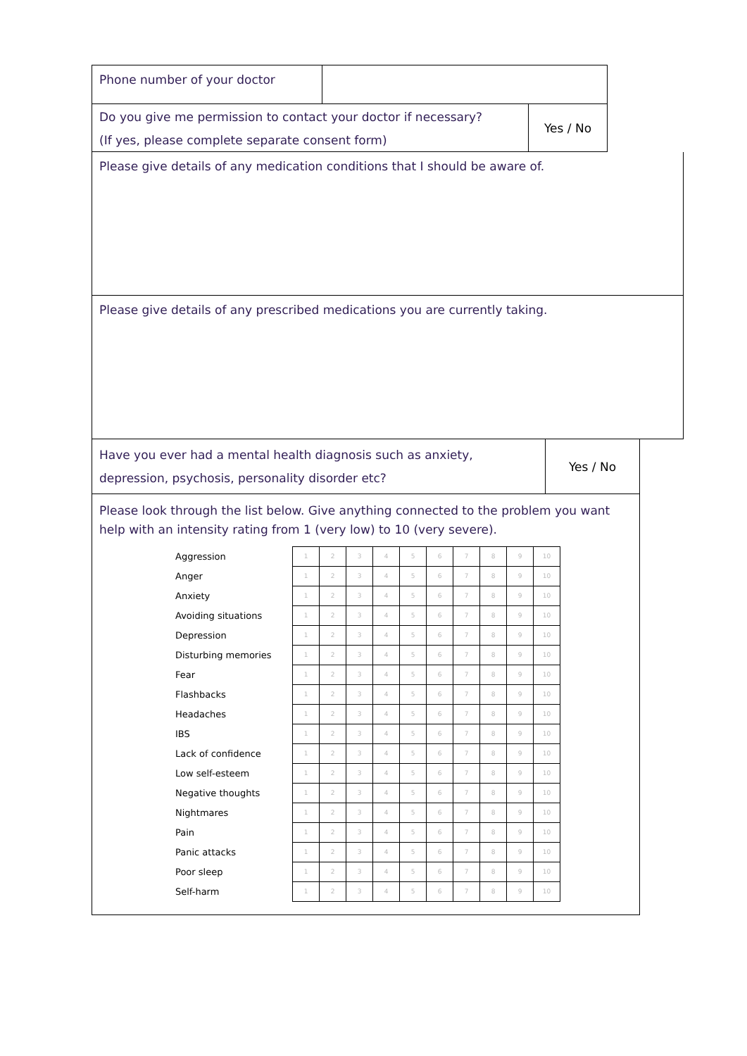Phone number of your doctor
Do you give me permission to contact your doctor if necessary?
(If yes, please complete separate consent form)
Yes / No
Please give details of any medication conditions that I should be aware of.
Please give details of any prescribed medications you are currently taking.
Have you ever had a mental health diagnosis such as anxiety,
depression, psychosis, personality disorder etc?
Yes / No
Please look through the list below. Give anything connected to the problem you want help with an intensity rating from 1 (very low) to 10 (very severe).
| Aggression | 1 | 2 | 3 | 4 | 5 | 6 | 7 | 8 | 9 | 10 |
| Anger | 1 | 2 | 3 | 4 | 5 | 6 | 7 | 8 | 9 | 10 |
| Anxiety | 1 | 2 | 3 | 4 | 5 | 6 | 7 | 8 | 9 | 10 |
| Avoiding situations | 1 | 2 | 3 | 4 | 5 | 6 | 7 | 8 | 9 | 10 |
| Depression | 1 | 2 | 3 | 4 | 5 | 6 | 7 | 8 | 9 | 10 |
| Disturbing memories | 1 | 2 | 3 | 4 | 5 | 6 | 7 | 8 | 9 | 10 |
| Fear | 1 | 2 | 3 | 4 | 5 | 6 | 7 | 8 | 9 | 10 |
| Flashbacks | 1 | 2 | 3 | 4 | 5 | 6 | 7 | 8 | 9 | 10 |
| Headaches | 1 | 2 | 3 | 4 | 5 | 6 | 7 | 8 | 9 | 10 |
| IBS | 1 | 2 | 3 | 4 | 5 | 6 | 7 | 8 | 9 | 10 |
| Lack of confidence | 1 | 2 | 3 | 4 | 5 | 6 | 7 | 8 | 9 | 10 |
| Low self-esteem | 1 | 2 | 3 | 4 | 5 | 6 | 7 | 8 | 9 | 10 |
| Negative thoughts | 1 | 2 | 3 | 4 | 5 | 6 | 7 | 8 | 9 | 10 |
| Nightmares | 1 | 2 | 3 | 4 | 5 | 6 | 7 | 8 | 9 | 10 |
| Pain | 1 | 2 | 3 | 4 | 5 | 6 | 7 | 8 | 9 | 10 |
| Panic attacks | 1 | 2 | 3 | 4 | 5 | 6 | 7 | 8 | 9 | 10 |
| Poor sleep | 1 | 2 | 3 | 4 | 5 | 6 | 7 | 8 | 9 | 10 |
| Self-harm | 1 | 2 | 3 | 4 | 5 | 6 | 7 | 8 | 9 | 10 |